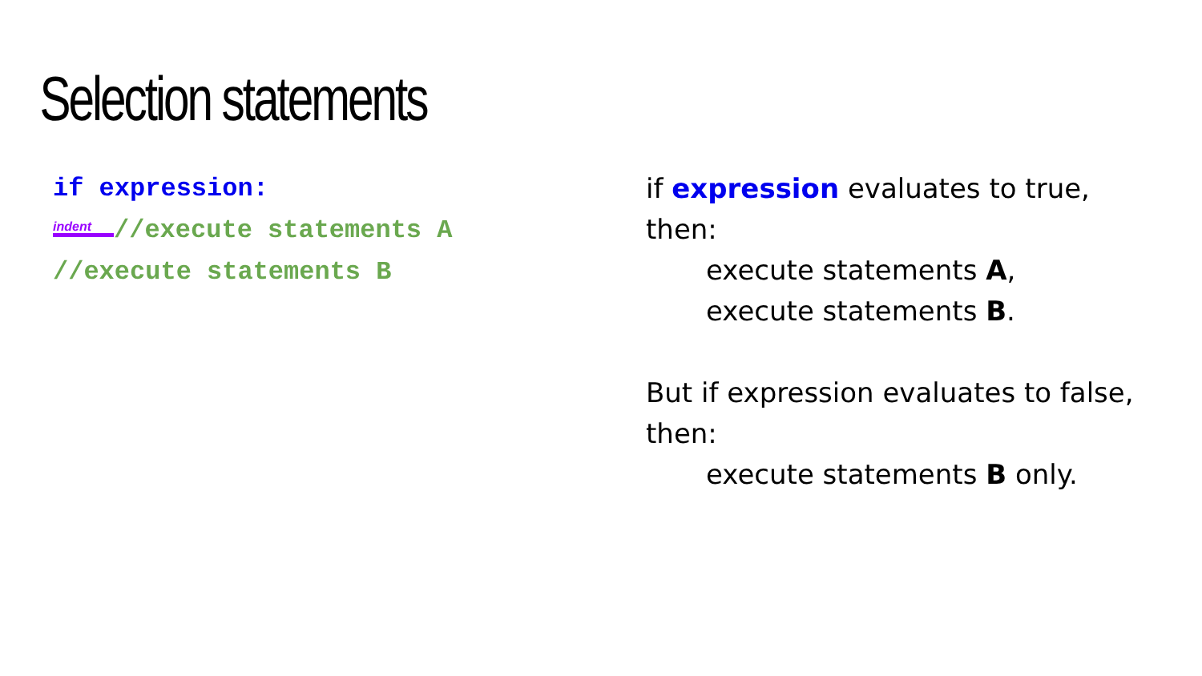Selection statements
if expression:
indent //execute statements A
//execute statements B
if expression evaluates to true,
then:
execute statements A,
execute statements B.
But if expression evaluates to false,
then:
execute statements B only.